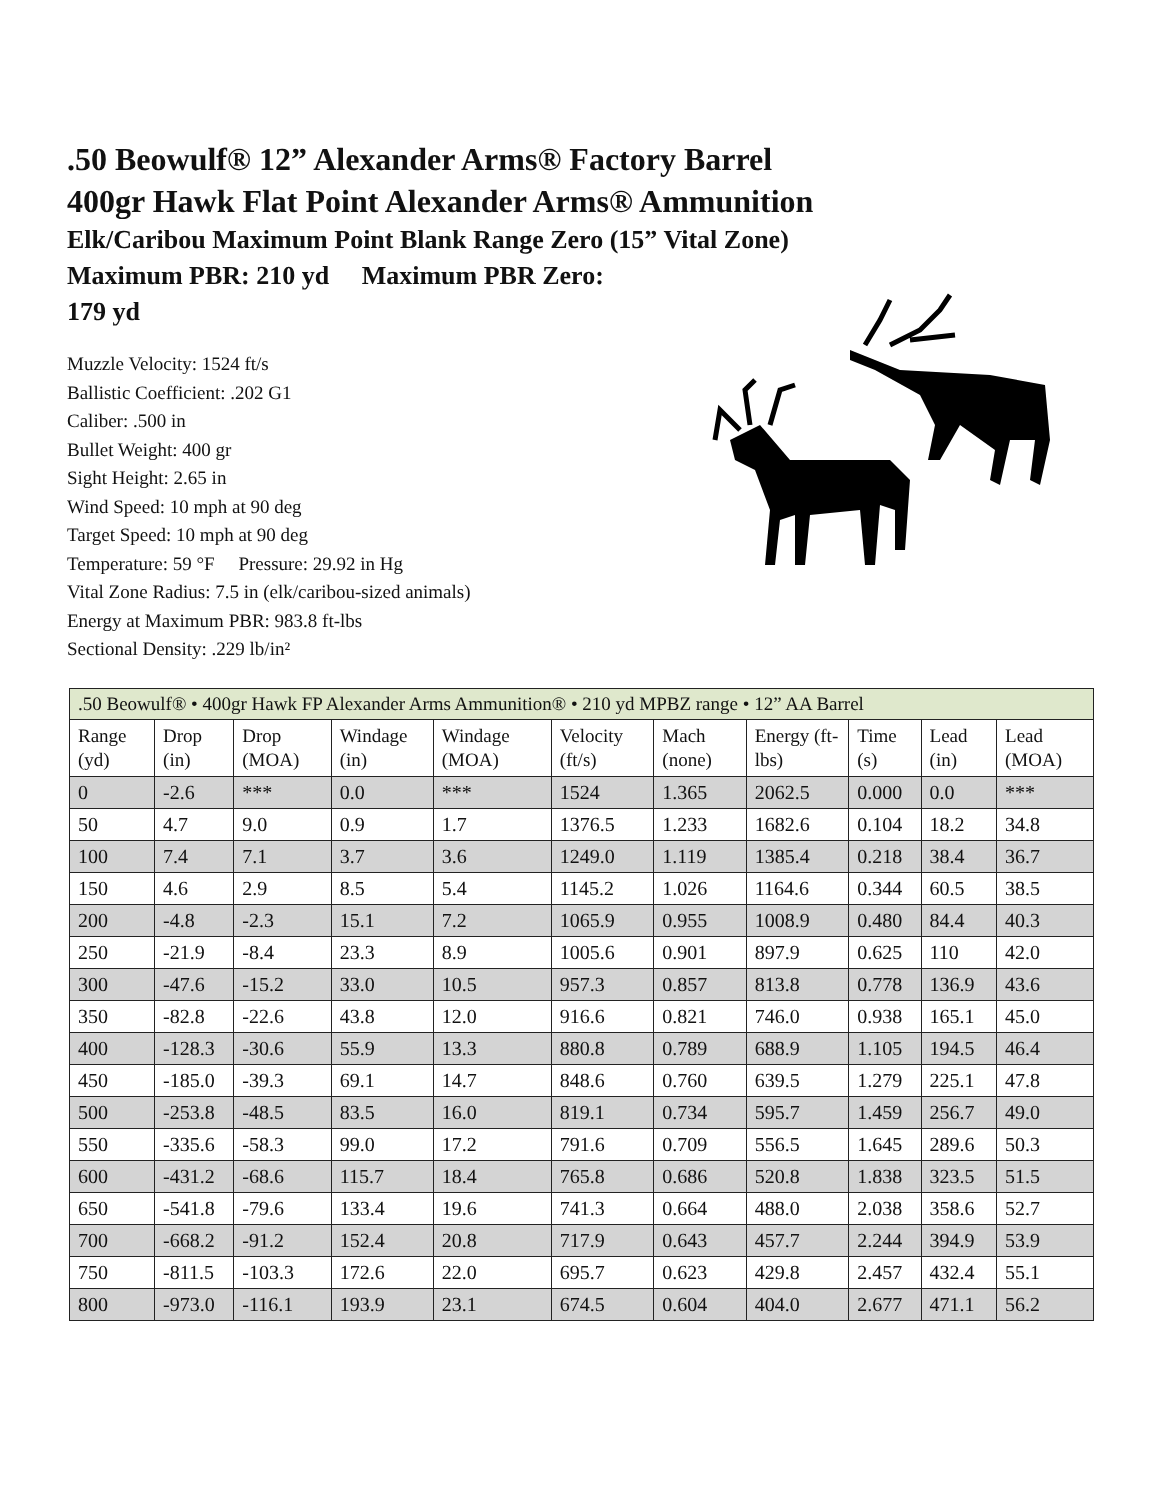.50 Beowulf® 12” Alexander Arms® Factory Barrel
400gr Hawk Flat Point Alexander Arms® Ammunition
Elk/Caribou Maximum Point Blank Range Zero (15” Vital Zone)
Maximum PBR: 210 yd Maximum PBR Zero:
179 yd
Muzzle Velocity: 1524 ft/s
Ballistic Coefficient: .202 G1
Caliber: .500 in
Bullet Weight: 400 gr
Sight Height: 2.65 in
Wind Speed: 10 mph at 90 deg
Target Speed: 10 mph at 90 deg
Temperature: 59 °F Pressure: 29.92 in Hg
Vital Zone Radius: 7.5 in (elk/caribou-sized animals)
Energy at Maximum PBR: 983.8 ft-lbs
Sectional Density: .229 lb/in²
| .50 Beowulf® • 400gr Hawk FP Alexander Arms Ammunition® • 210 yd MPBZ range • 12” AA Barrel | | | | | | | | | | |
| Range (yd) | Drop (in) | Drop (MOA) | Windage (in) | Windage (MOA) | Velocity (ft/s) | Mach (none) | Energy (ft-lbs) | Time (s) | Lead (in) | Lead (MOA) |
| 0 | -2.6 | *** | 0.0 | *** | 1524 | 1.365 | 2062.5 | 0.000 | 0.0 | *** |
| 50 | 4.7 | 9.0 | 0.9 | 1.7 | 1376.5 | 1.233 | 1682.6 | 0.104 | 18.2 | 34.8 |
| 100 | 7.4 | 7.1 | 3.7 | 3.6 | 1249.0 | 1.119 | 1385.4 | 0.218 | 38.4 | 36.7 |
| 150 | 4.6 | 2.9 | 8.5 | 5.4 | 1145.2 | 1.026 | 1164.6 | 0.344 | 60.5 | 38.5 |
| 200 | -4.8 | -2.3 | 15.1 | 7.2 | 1065.9 | 0.955 | 1008.9 | 0.480 | 84.4 | 40.3 |
| 250 | -21.9 | -8.4 | 23.3 | 8.9 | 1005.6 | 0.901 | 897.9 | 0.625 | 110 | 42.0 |
| 300 | -47.6 | -15.2 | 33.0 | 10.5 | 957.3 | 0.857 | 813.8 | 0.778 | 136.9 | 43.6 |
| 350 | -82.8 | -22.6 | 43.8 | 12.0 | 916.6 | 0.821 | 746.0 | 0.938 | 165.1 | 45.0 |
| 400 | -128.3 | -30.6 | 55.9 | 13.3 | 880.8 | 0.789 | 688.9 | 1.105 | 194.5 | 46.4 |
| 450 | -185.0 | -39.3 | 69.1 | 14.7 | 848.6 | 0.760 | 639.5 | 1.279 | 225.1 | 47.8 |
| 500 | -253.8 | -48.5 | 83.5 | 16.0 | 819.1 | 0.734 | 595.7 | 1.459 | 256.7 | 49.0 |
| 550 | -335.6 | -58.3 | 99.0 | 17.2 | 791.6 | 0.709 | 556.5 | 1.645 | 289.6 | 50.3 |
| 600 | -431.2 | -68.6 | 115.7 | 18.4 | 765.8 | 0.686 | 520.8 | 1.838 | 323.5 | 51.5 |
| 650 | -541.8 | -79.6 | 133.4 | 19.6 | 741.3 | 0.664 | 488.0 | 2.038 | 358.6 | 52.7 |
| 700 | -668.2 | -91.2 | 152.4 | 20.8 | 717.9 | 0.643 | 457.7 | 2.244 | 394.9 | 53.9 |
| 750 | -811.5 | -103.3 | 172.6 | 22.0 | 695.7 | 0.623 | 429.8 | 2.457 | 432.4 | 55.1 |
| 800 | -973.0 | -116.1 | 193.9 | 23.1 | 674.5 | 0.604 | 404.0 | 2.677 | 471.1 | 56.2 |